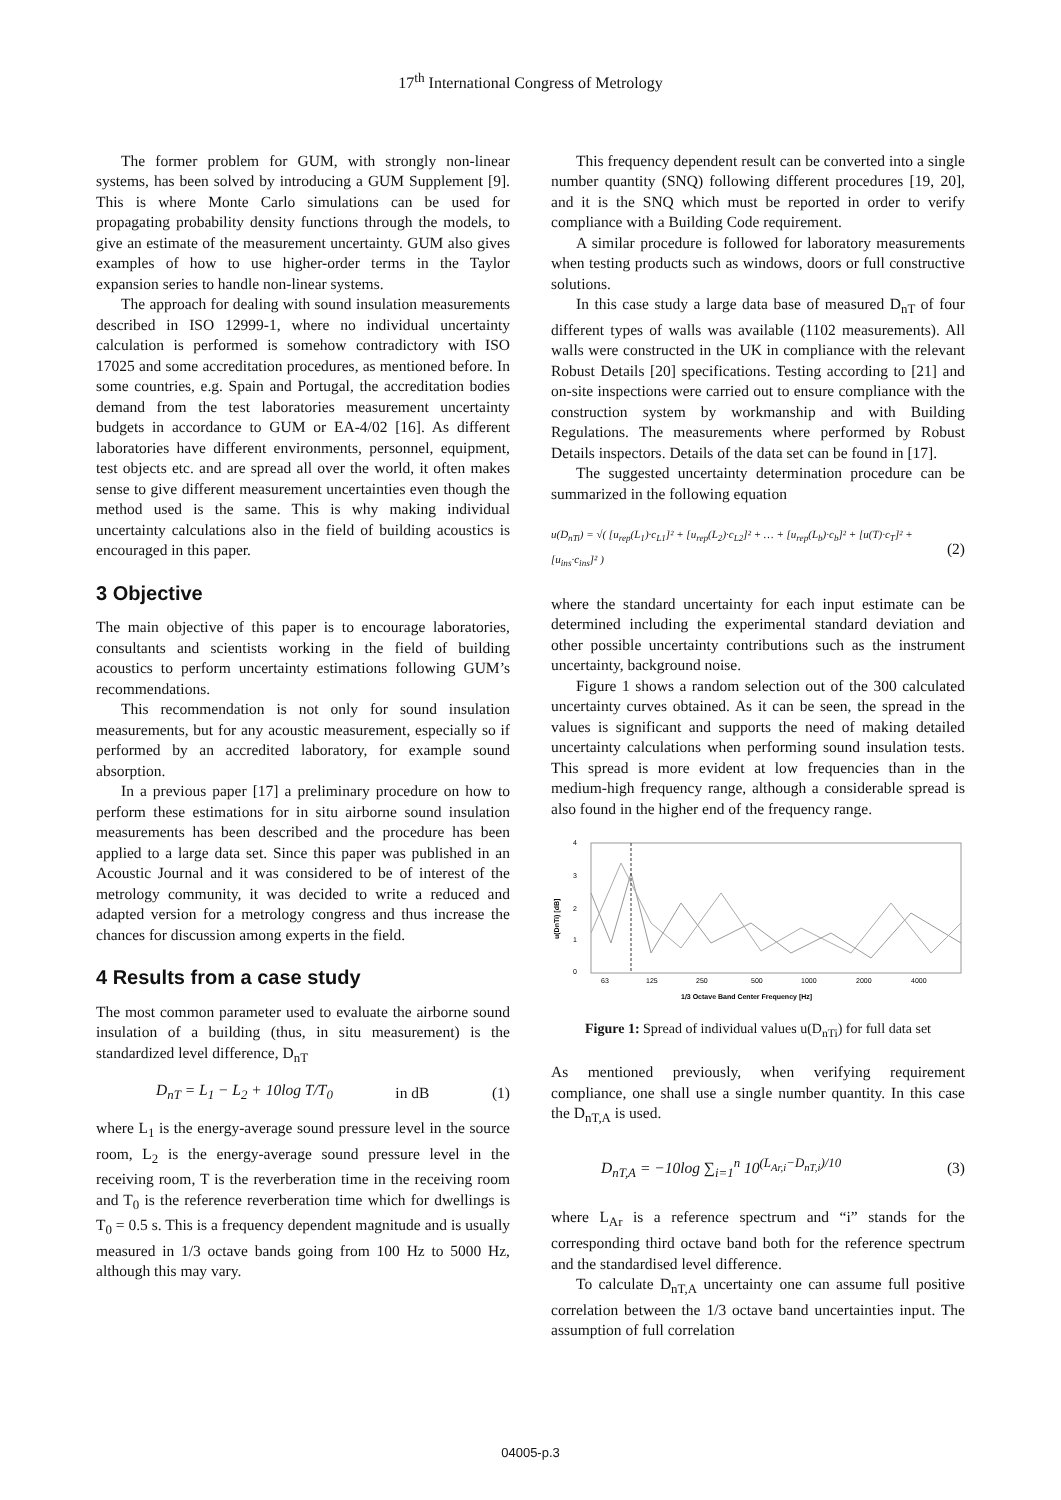17<sup>th</sup> International Congress of Metrology
The former problem for GUM, with strongly non-linear systems, has been solved by introducing a GUM Supplement [9]. This is where Monte Carlo simulations can be used for propagating probability density functions through the models, to give an estimate of the measurement uncertainty. GUM also gives examples of how to use higher-order terms in the Taylor expansion series to handle non-linear systems.
The approach for dealing with sound insulation measurements described in ISO 12999-1, where no individual uncertainty calculation is performed is somehow contradictory with ISO 17025 and some accreditation procedures, as mentioned before. In some countries, e.g. Spain and Portugal, the accreditation bodies demand from the test laboratories measurement uncertainty budgets in accordance to GUM or EA-4/02 [16]. As different laboratories have different environments, personnel, equipment, test objects etc. and are spread all over the world, it often makes sense to give different measurement uncertainties even though the method used is the same. This is why making individual uncertainty calculations also in the field of building acoustics is encouraged in this paper.
3 Objective
The main objective of this paper is to encourage laboratories, consultants and scientists working in the field of building acoustics to perform uncertainty estimations following GUM’s recommendations.
This recommendation is not only for sound insulation measurements, but for any acoustic measurement, especially so if performed by an accredited laboratory, for example sound absorption.
In a previous paper [17] a preliminary procedure on how to perform these estimations for in situ airborne sound insulation measurements has been described and the procedure has been applied to a large data set. Since this paper was published in an Acoustic Journal and it was considered to be of interest of the metrology community, it was decided to write a reduced and adapted version for a metrology congress and thus increase the chances for discussion among experts in the field.
4 Results from a case study
The most common parameter used to evaluate the airborne sound insulation of a building (thus, in situ measurement) is the standardized level difference, D<sub>nT</sub>
D<sub>nT</sub> = L<sub>1</sub> − L<sub>2</sub> + 10log T/T<sub>0</sub> in dB (1)
where L<sub>1</sub> is the energy-average sound pressure level in the source room, L<sub>2</sub> is the energy-average sound pressure level in the receiving room, T is the reverberation time in the receiving room and T<sub>0</sub> is the reference reverberation time which for dwellings is T<sub>0</sub> = 0.5 s. This is a frequency dependent magnitude and is usually measured in 1/3 octave bands going from 100 Hz to 5000 Hz, although this may vary.
This frequency dependent result can be converted into a single number quantity (SNQ) following different procedures [19, 20], and it is the SNQ which must be reported in order to verify compliance with a Building Code requirement.
A similar procedure is followed for laboratory measurements when testing products such as windows, doors or full constructive solutions.
In this case study a large data base of measured D<sub>nT</sub> of four different types of walls was available (1102 measurements). All walls were constructed in the UK in compliance with the relevant Robust Details [20] specifications. Testing according to [21] and on-site inspections were carried out to ensure compliance with the construction system by workmanship and with Building Regulations. The measurements where performed by Robust Details inspectors. Details of the data set can be found in [17].
The suggested uncertainty determination procedure can be summarized in the following equation
u(D<sub>nTi</sub>) = √( [u<sub>rep</sub>(L<sub>1</sub>)·c<sub>L1</sub>]² + [u<sub>rep</sub>(L<sub>2</sub>)·c<sub>L2</sub>]² + … + [u<sub>rep</sub>(L<sub>b</sub>)·c<sub>b</sub>]² + [u(T)·c<sub>T</sub>]² + [u<sub>ins</sub>·c<sub>ins</sub>]² ) (2)
where the standard uncertainty for each input estimate can be determined including the experimental standard deviation and other possible uncertainty contributions such as the instrument uncertainty, background noise.
Figure 1 shows a random selection out of the 300 calculated uncertainty curves obtained. As it can be seen, the spread in the values is significant and supports the need of making detailed uncertainty calculations when performing sound insulation tests. This spread is more evident at low frequencies than in the medium-high frequency range, although a considerable spread is also found in the higher end of the frequency range.
u(DnTi) [dB]
4
3
2
1
0
63
125
250
500
1000
2000
4000
1/3 Octave Band Center Frequency [Hz]
Figure 1: Spread of individual values u(D<sub>nTi</sub>) for full data set
As mentioned previously, when verifying requirement compliance, one shall use a single number quantity. In this case the D<sub>nT,A</sub> is used.
D<sub>nT,A</sub> = −10log ∑<sub>i=1</sub><sup>n</sup> 10<sup>(L<sub>Ar,i</sub>−D<sub>nT,i</sub>)/10</sup> (3)
where L<sub>Ar</sub> is a reference spectrum and “i” stands for the corresponding third octave band both for the reference spectrum and the standardised level difference.
To calculate D<sub>nT,A</sub> uncertainty one can assume full positive correlation between the 1/3 octave band uncertainties input. The assumption of full correlation
04005-p.3